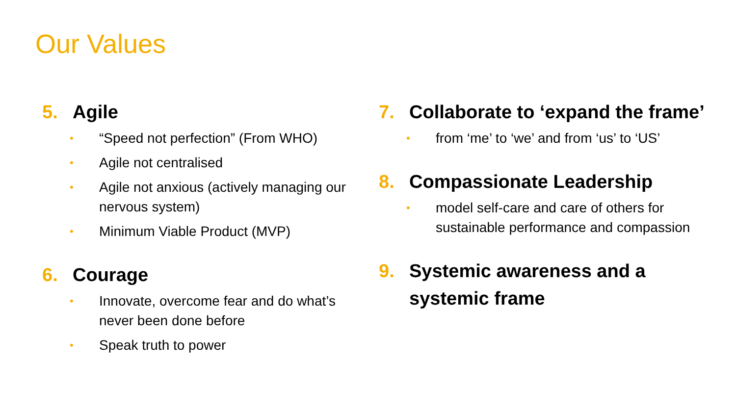Our Values
5. Agile
• “Speed not perfection” (From WHO)
• Agile not centralised
• Agile not anxious (actively managing our nervous system)
• Minimum Viable Product (MVP)
6. Courage
• Innovate, overcome fear and do what’s never been done before
• Speak truth to power
7. Collaborate to ‘expand the frame’
• from ‘me’ to ‘we’ and from ‘us’ to ‘US’
8. Compassionate Leadership
• model self-care and care of others for sustainable performance and compassion
9. Systemic awareness and a systemic frame